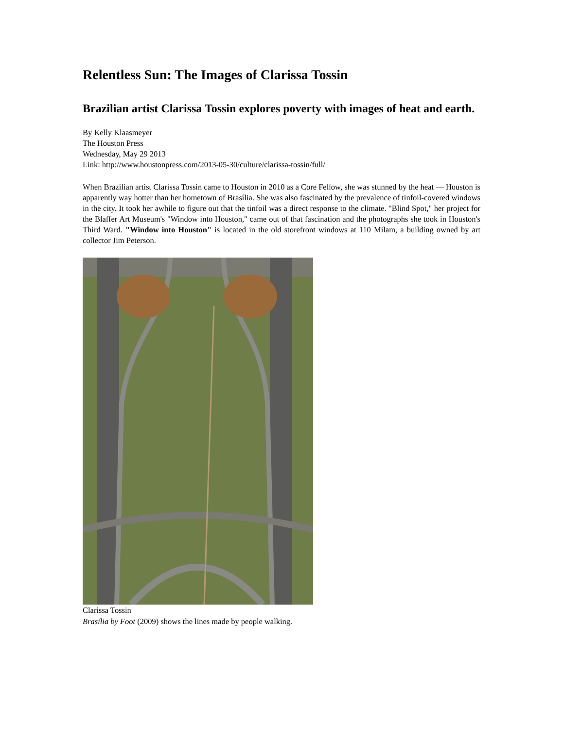Relentless Sun: The Images of Clarissa Tossin
Brazilian artist Clarissa Tossin explores poverty with images of heat and earth.
By Kelly Klaasmeyer
The Houston Press
Wednesday, May 29 2013
Link: http://www.houstonpress.com/2013-05-30/culture/clarissa-tossin/full/
When Brazilian artist Clarissa Tossin came to Houston in 2010 as a Core Fellow, she was stunned by the heat — Houston is apparently way hotter than her hometown of Brasília. She was also fascinated by the prevalence of tinfoil-covered windows in the city. It took her awhile to figure out that the tinfoil was a direct response to the climate. "Blind Spot," her project for the Blaffer Art Museum's "Window into Houston," came out of that fascination and the photographs she took in Houston's Third Ward. "Window into Houston" is located in the old storefront windows at 110 Milam, a building owned by art collector Jim Peterson.
Clarissa Tossin
Brasília by Foot (2009) shows the lines made by people walking.